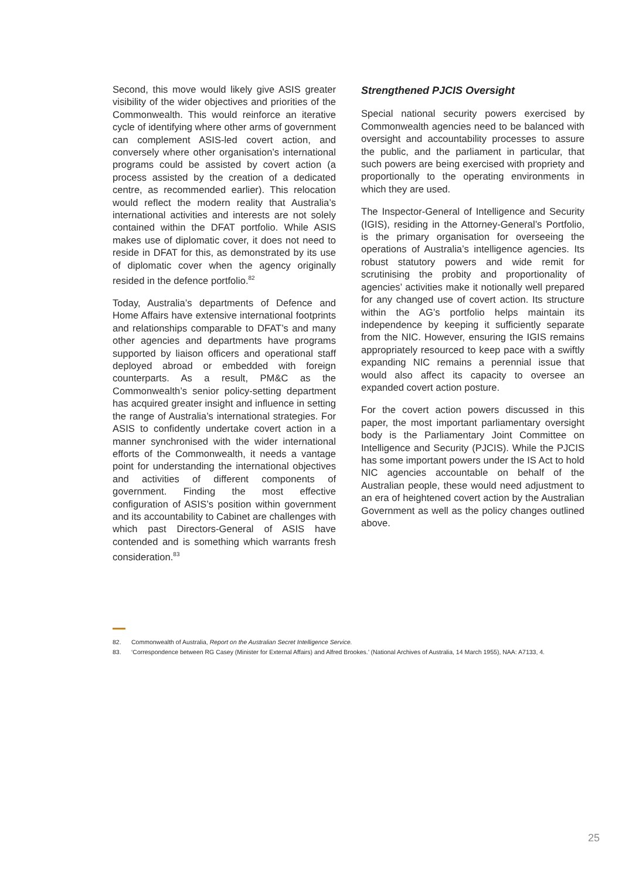Second, this move would likely give ASIS greater visibility of the wider objectives and priorities of the Commonwealth. This would reinforce an iterative cycle of identifying where other arms of government can complement ASIS-led covert action, and conversely where other organisation’s international programs could be assisted by covert action (a process assisted by the creation of a dedicated centre, as recommended earlier). This relocation would reflect the modern reality that Australia’s international activities and interests are not solely contained within the DFAT portfolio. While ASIS makes use of diplomatic cover, it does not need to reside in DFAT for this, as demonstrated by its use of diplomatic cover when the agency originally resided in the defence portfolio.<sup>82</sup>
Today, Australia’s departments of Defence and Home Affairs have extensive international footprints and relationships comparable to DFAT’s and many other agencies and departments have programs supported by liaison officers and operational staff deployed abroad or embedded with foreign counterparts. As a result, PM&C as the Commonwealth’s senior policy-setting department has acquired greater insight and influence in setting the range of Australia’s international strategies. For ASIS to confidently undertake covert action in a manner synchronised with the wider international efforts of the Commonwealth, it needs a vantage point for understanding the international objectives and activities of different components of government. Finding the most effective configuration of ASIS’s position within government and its accountability to Cabinet are challenges with which past Directors-General of ASIS have contended and is something which warrants fresh consideration.<sup>83</sup>
Strengthened PJCIS Oversight
Special national security powers exercised by Commonwealth agencies need to be balanced with oversight and accountability processes to assure the public, and the parliament in particular, that such powers are being exercised with propriety and proportionally to the operating environments in which they are used.
The Inspector-General of Intelligence and Security (IGIS), residing in the Attorney-General’s Portfolio, is the primary organisation for overseeing the operations of Australia’s intelligence agencies. Its robust statutory powers and wide remit for scrutinising the probity and proportionality of agencies’ activities make it notionally well prepared for any changed use of covert action. Its structure within the AG’s portfolio helps maintain its independence by keeping it sufficiently separate from the NIC. However, ensuring the IGIS remains appropriately resourced to keep pace with a swiftly expanding NIC remains a perennial issue that would also affect its capacity to oversee an expanded covert action posture.
For the covert action powers discussed in this paper, the most important parliamentary oversight body is the Parliamentary Joint Committee on Intelligence and Security (PJCIS). While the PJCIS has some important powers under the IS Act to hold NIC agencies accountable on behalf of the Australian people, these would need adjustment to an era of heightened covert action by the Australian Government as well as the policy changes outlined above.
82. Commonwealth of Australia, Report on the Australian Secret Intelligence Service.
83. ‘Correspondence between RG Casey (Minister for External Affairs) and Alfred Brookes.’ (National Archives of Australia, 14 March 1955), NAA: A7133, 4.
25